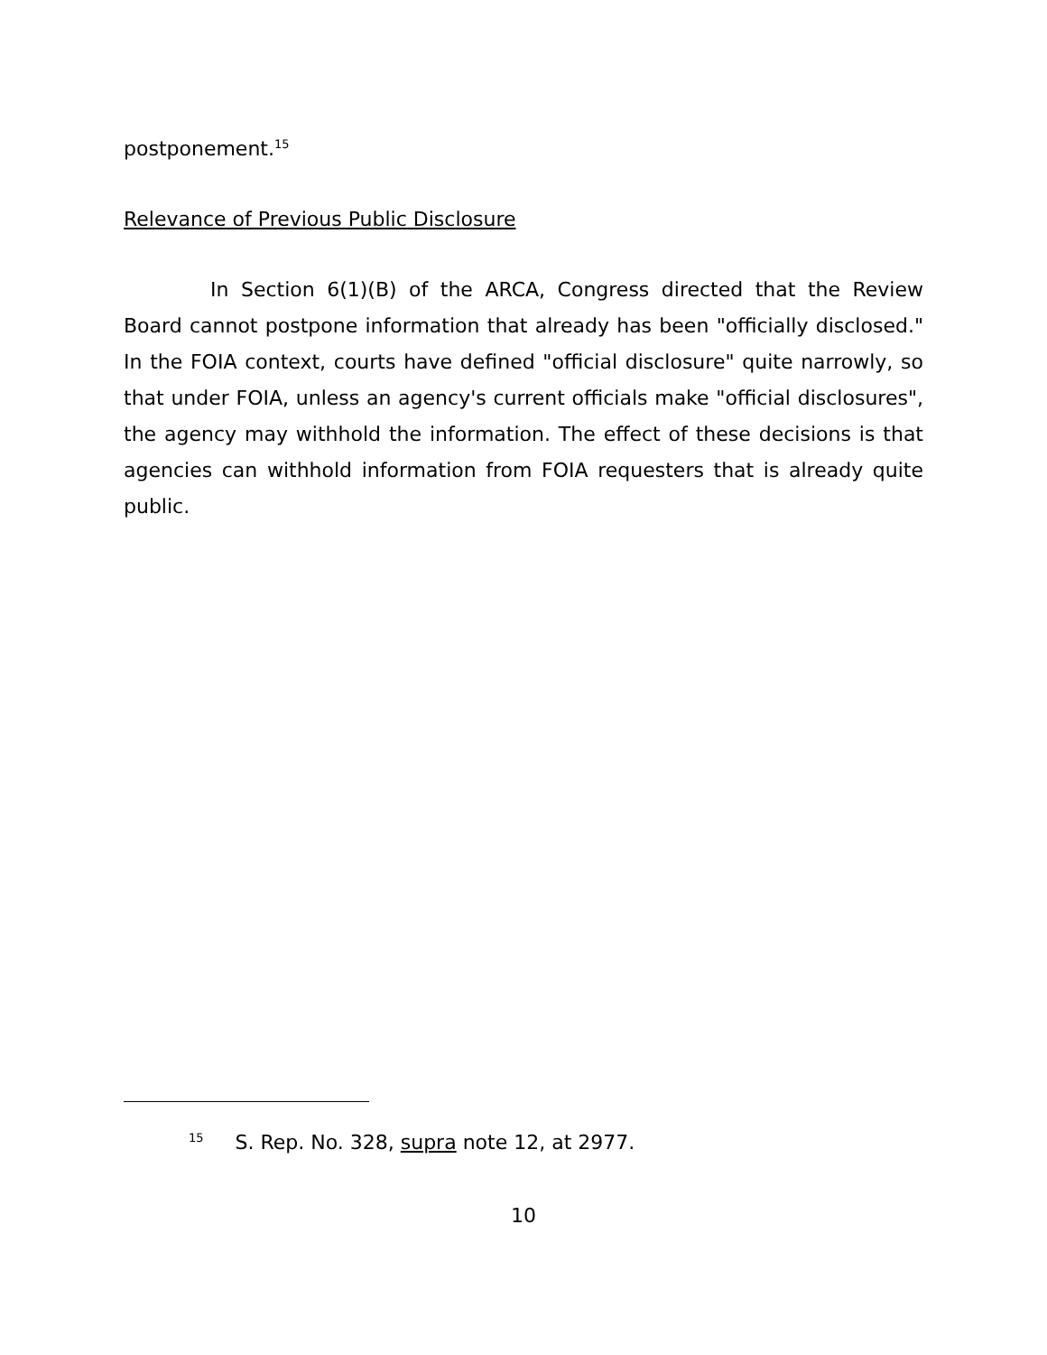postponement.<sup>15</sup>
Relevance of Previous Public Disclosure
In Section 6(1)(B) of the ARCA, Congress directed that the Review Board cannot postpone information that already has been "officially disclosed." In the FOIA context, courts have defined "official disclosure" quite narrowly, so that under FOIA, unless an agency's current officials make "official disclosures", the agency may withhold the information. The effect of these decisions is that agencies can withhold information from FOIA requesters that is already quite public.
<sup>15</sup> S. Rep. No. 328, supra note 12, at 2977.
10